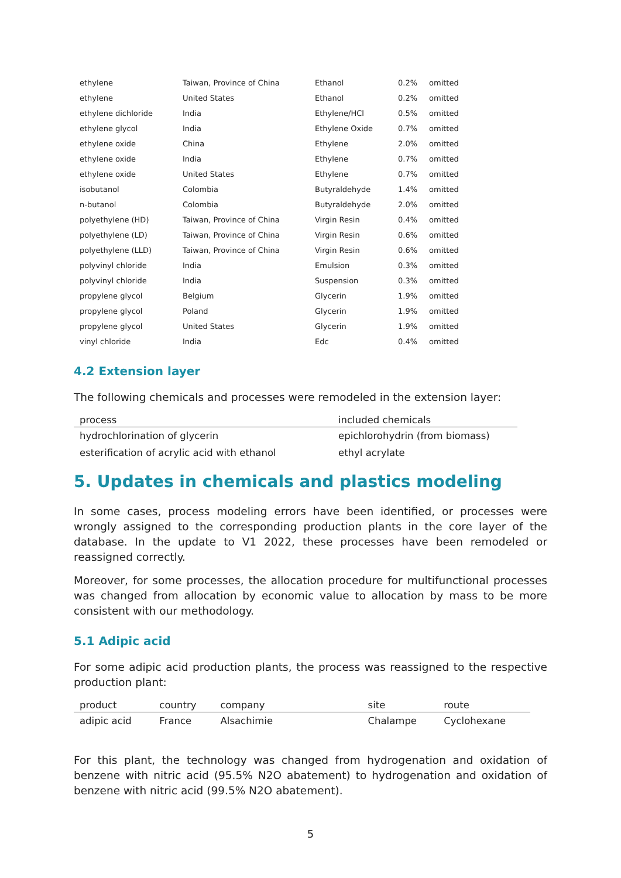| ethylene | Taiwan, Province of China | Ethanol | 0.2% | omitted |
| ethylene | United States | Ethanol | 0.2% | omitted |
| ethylene dichloride | India | Ethylene/HCl | 0.5% | omitted |
| ethylene glycol | India | Ethylene Oxide | 0.7% | omitted |
| ethylene oxide | China | Ethylene | 2.0% | omitted |
| ethylene oxide | India | Ethylene | 0.7% | omitted |
| ethylene oxide | United States | Ethylene | 0.7% | omitted |
| isobutanol | Colombia | Butyraldehyde | 1.4% | omitted |
| n-butanol | Colombia | Butyraldehyde | 2.0% | omitted |
| polyethylene (HD) | Taiwan, Province of China | Virgin Resin | 0.4% | omitted |
| polyethylene (LD) | Taiwan, Province of China | Virgin Resin | 0.6% | omitted |
| polyethylene (LLD) | Taiwan, Province of China | Virgin Resin | 0.6% | omitted |
| polyvinyl chloride | India | Emulsion | 0.3% | omitted |
| polyvinyl chloride | India | Suspension | 0.3% | omitted |
| propylene glycol | Belgium | Glycerin | 1.9% | omitted |
| propylene glycol | Poland | Glycerin | 1.9% | omitted |
| propylene glycol | United States | Glycerin | 1.9% | omitted |
| vinyl chloride | India | Edc | 0.4% | omitted |
4.2 Extension layer
The following chemicals and processes were remodeled in the extension layer:
| process | included chemicals |
| --- | --- |
| hydrochlorination of glycerin | epichlorohydrin (from biomass) |
| esterification of acrylic acid with ethanol | ethyl acrylate |
5. Updates in chemicals and plastics modeling
In some cases, process modeling errors have been identified, or processes were wrongly assigned to the corresponding production plants in the core layer of the database. In the update to V1 2022, these processes have been remodeled or reassigned correctly.
Moreover, for some processes, the allocation procedure for multifunctional processes was changed from allocation by economic value to allocation by mass to be more consistent with our methodology.
5.1 Adipic acid
For some adipic acid production plants, the process was reassigned to the respective production plant:
| product | country | company | site | route |
| --- | --- | --- | --- | --- |
| adipic acid | France | Alsachimie | Chalampe | Cyclohexane |
For this plant, the technology was changed from hydrogenation and oxidation of benzene with nitric acid (95.5% N2O abatement) to hydrogenation and oxidation of benzene with nitric acid (99.5% N2O abatement).
5